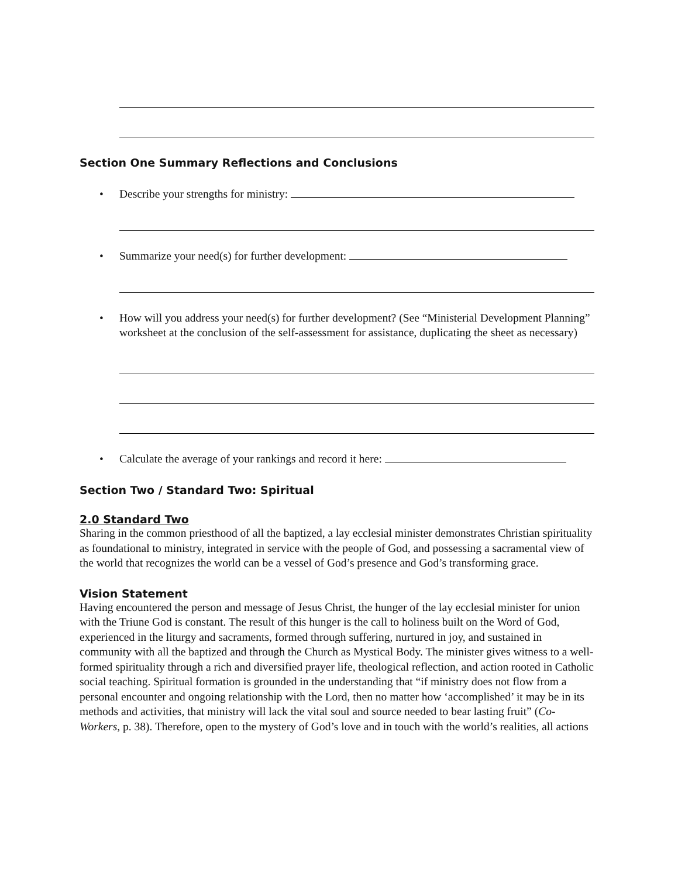Section One Summary Reflections and Conclusions
• Describe your strengths for ministry:
• Summarize your need(s) for further development:
• How will you address your need(s) for further development? (See “Ministerial Development Planning” worksheet at the conclusion of the self-assessment for assistance, duplicating the sheet as necessary)
• Calculate the average of your rankings and record it here:
Section Two / Standard Two: Spiritual
2.0 Standard Two
Sharing in the common priesthood of all the baptized, a lay ecclesial minister demonstrates Christian spirituality as foundational to ministry, integrated in service with the people of God, and possessing a sacramental view of the world that recognizes the world can be a vessel of God’s presence and God’s transforming grace.
Vision Statement
Having encountered the person and message of Jesus Christ, the hunger of the lay ecclesial minister for union with the Triune God is constant. The result of this hunger is the call to holiness built on the Word of God, experienced in the liturgy and sacraments, formed through suffering, nurtured in joy, and sustained in community with all the baptized and through the Church as Mystical Body. The minister gives witness to a well-formed spirituality through a rich and diversified prayer life, theological reflection, and action rooted in Catholic social teaching. Spiritual formation is grounded in the understanding that “if ministry does not flow from a personal encounter and ongoing relationship with the Lord, then no matter how ‘accomplished’ it may be in its methods and activities, that ministry will lack the vital soul and source needed to bear lasting fruit” (Co-Workers, p. 38). Therefore, open to the mystery of God’s love and in touch with the world’s realities, all actions